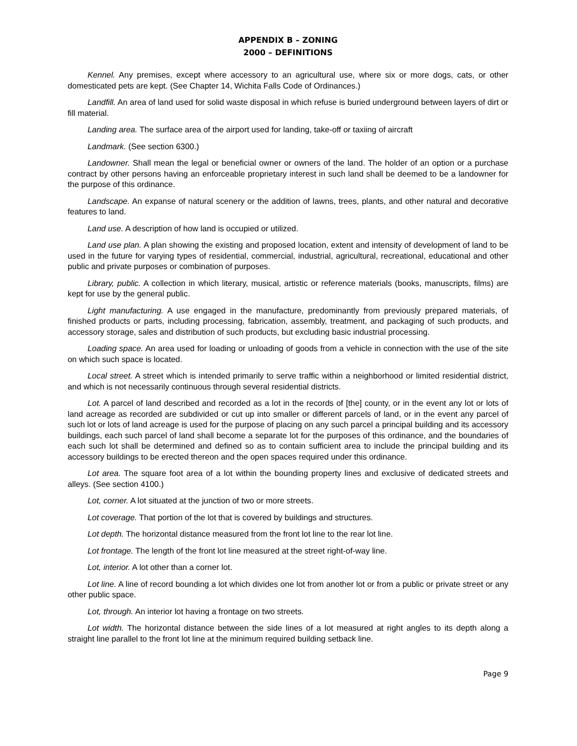APPENDIX B – ZONING
2000 – DEFINITIONS
Kennel. Any premises, except where accessory to an agricultural use, where six or more dogs, cats, or other domesticated pets are kept. (See Chapter 14, Wichita Falls Code of Ordinances.)
Landfill. An area of land used for solid waste disposal in which refuse is buried underground between layers of dirt or fill material.
Landing area. The surface area of the airport used for landing, take-off or taxiing of aircraft
Landmark. (See section 6300.)
Landowner. Shall mean the legal or beneficial owner or owners of the land. The holder of an option or a purchase contract by other persons having an enforceable proprietary interest in such land shall be deemed to be a landowner for the purpose of this ordinance.
Landscape. An expanse of natural scenery or the addition of lawns, trees, plants, and other natural and decorative features to land.
Land use. A description of how land is occupied or utilized.
Land use plan. A plan showing the existing and proposed location, extent and intensity of development of land to be used in the future for varying types of residential, commercial, industrial, agricultural, recreational, educational and other public and private purposes or combination of purposes.
Library, public. A collection in which literary, musical, artistic or reference materials (books, manuscripts, films) are kept for use by the general public.
Light manufacturing. A use engaged in the manufacture, predominantly from previously prepared materials, of finished products or parts, including processing, fabrication, assembly, treatment, and packaging of such products, and accessory storage, sales and distribution of such products, but excluding basic industrial processing.
Loading space. An area used for loading or unloading of goods from a vehicle in connection with the use of the site on which such space is located.
Local street. A street which is intended primarily to serve traffic within a neighborhood or limited residential district, and which is not necessarily continuous through several residential districts.
Lot. A parcel of land described and recorded as a lot in the records of [the] county, or in the event any lot or lots of land acreage as recorded are subdivided or cut up into smaller or different parcels of land, or in the event any parcel of such lot or lots of land acreage is used for the purpose of placing on any such parcel a principal building and its accessory buildings, each such parcel of land shall become a separate lot for the purposes of this ordinance, and the boundaries of each such lot shall be determined and defined so as to contain sufficient area to include the principal building and its accessory buildings to be erected thereon and the open spaces required under this ordinance.
Lot area. The square foot area of a lot within the bounding property lines and exclusive of dedicated streets and alleys. (See section 4100.)
Lot, corner. A lot situated at the junction of two or more streets.
Lot coverage. That portion of the lot that is covered by buildings and structures.
Lot depth. The horizontal distance measured from the front lot line to the rear lot line.
Lot frontage. The length of the front lot line measured at the street right-of-way line.
Lot, interior. A lot other than a corner lot.
Lot line. A line of record bounding a lot which divides one lot from another lot or from a public or private street or any other public space.
Lot, through. An interior lot having a frontage on two streets.
Lot width. The horizontal distance between the side lines of a lot measured at right angles to its depth along a straight line parallel to the front lot line at the minimum required building setback line.
Page 9